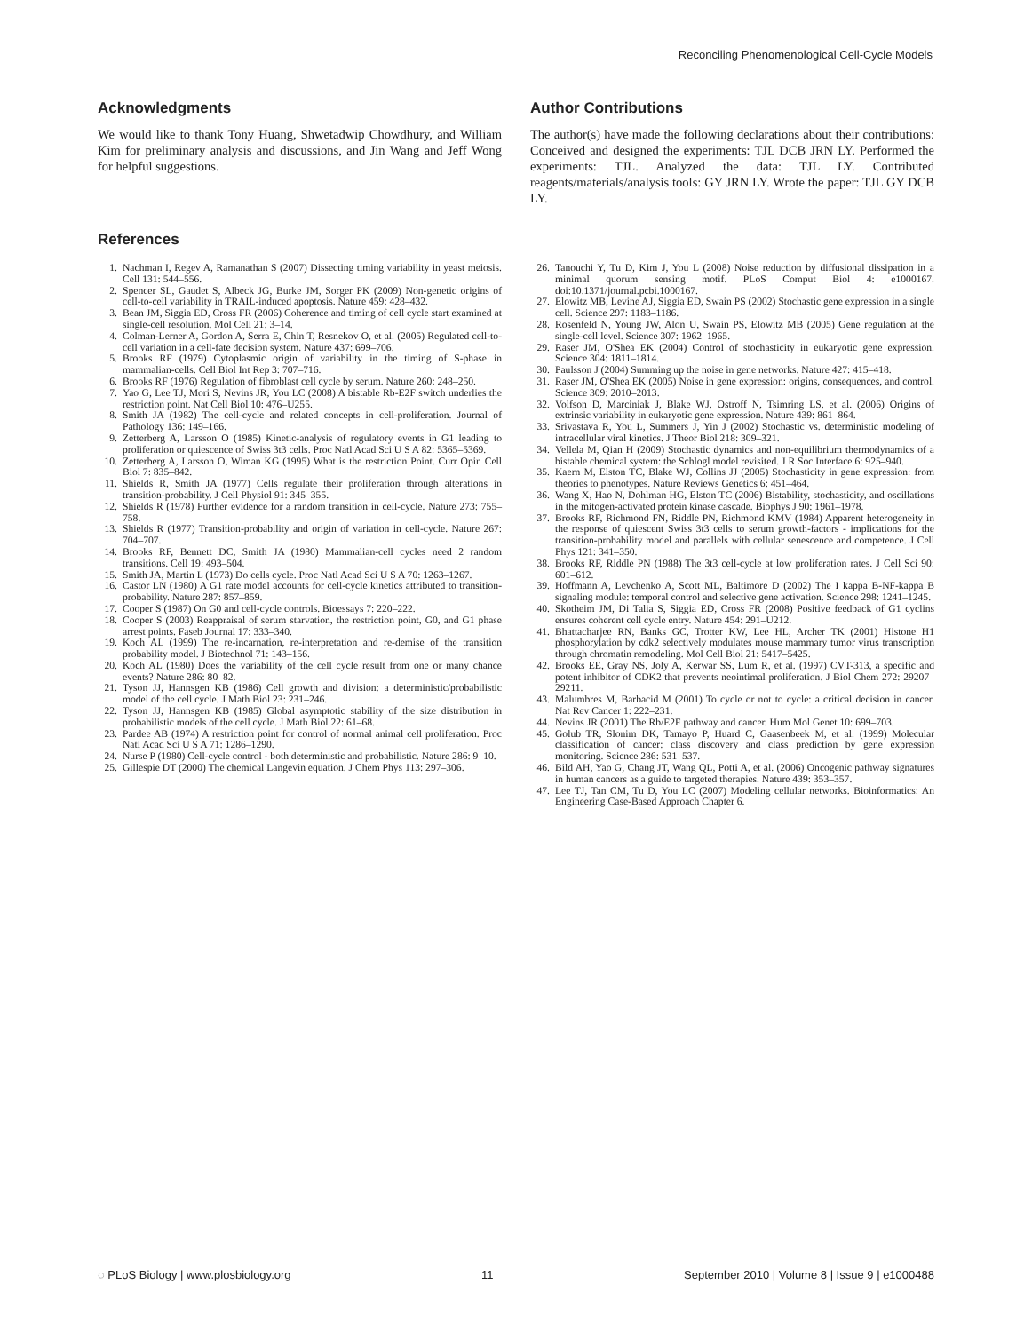Reconciling Phenomenological Cell-Cycle Models
Acknowledgments
We would like to thank Tony Huang, Shwetadwip Chowdhury, and William Kim for preliminary analysis and discussions, and Jin Wang and Jeff Wong for helpful suggestions.
Author Contributions
The author(s) have made the following declarations about their contributions: Conceived and designed the experiments: TJL DCB JRN LY. Performed the experiments: TJL. Analyzed the data: TJL LY. Contributed reagents/materials/analysis tools: GY JRN LY. Wrote the paper: TJL GY DCB LY.
References
1. Nachman I, Regev A, Ramanathan S (2007) Dissecting timing variability in yeast meiosis. Cell 131: 544–556.
2. Spencer SL, Gaudet S, Albeck JG, Burke JM, Sorger PK (2009) Non-genetic origins of cell-to-cell variability in TRAIL-induced apoptosis. Nature 459: 428–432.
3. Bean JM, Siggia ED, Cross FR (2006) Coherence and timing of cell cycle start examined at single-cell resolution. Mol Cell 21: 3–14.
4. Colman-Lerner A, Gordon A, Serra E, Chin T, Resnekov O, et al. (2005) Regulated cell-to-cell variation in a cell-fate decision system. Nature 437: 699–706.
5. Brooks RF (1979) Cytoplasmic origin of variability in the timing of S-phase in mammalian-cells. Cell Biol Int Rep 3: 707–716.
6. Brooks RF (1976) Regulation of fibroblast cell cycle by serum. Nature 260: 248–250.
7. Yao G, Lee TJ, Mori S, Nevins JR, You LC (2008) A bistable Rb-E2F switch underlies the restriction point. Nat Cell Biol 10: 476–U255.
8. Smith JA (1982) The cell-cycle and related concepts in cell-proliferation. Journal of Pathology 136: 149–166.
9. Zetterberg A, Larsson O (1985) Kinetic-analysis of regulatory events in G1 leading to proliferation or quiescence of Swiss 3t3 cells. Proc Natl Acad Sci U S A 82: 5365–5369.
10. Zetterberg A, Larsson O, Wiman KG (1995) What is the restriction Point. Curr Opin Cell Biol 7: 835–842.
11. Shields R, Smith JA (1977) Cells regulate their proliferation through alterations in transition-probability. J Cell Physiol 91: 345–355.
12. Shields R (1978) Further evidence for a random transition in cell-cycle. Nature 273: 755–758.
13. Shields R (1977) Transition-probability and origin of variation in cell-cycle. Nature 267: 704–707.
14. Brooks RF, Bennett DC, Smith JA (1980) Mammalian-cell cycles need 2 random transitions. Cell 19: 493–504.
15. Smith JA, Martin L (1973) Do cells cycle. Proc Natl Acad Sci U S A 70: 1263–1267.
16. Castor LN (1980) A G1 rate model accounts for cell-cycle kinetics attributed to transition-probability. Nature 287: 857–859.
17. Cooper S (1987) On G0 and cell-cycle controls. Bioessays 7: 220–222.
18. Cooper S (2003) Reappraisal of serum starvation, the restriction point, G0, and G1 phase arrest points. Faseb Journal 17: 333–340.
19. Koch AL (1999) The re-incarnation, re-interpretation and re-demise of the transition probability model. J Biotechnol 71: 143–156.
20. Koch AL (1980) Does the variability of the cell cycle result from one or many chance events? Nature 286: 80–82.
21. Tyson JJ, Hannsgen KB (1986) Cell growth and division: a deterministic/probabilistic model of the cell cycle. J Math Biol 23: 231–246.
22. Tyson JJ, Hannsgen KB (1985) Global asymptotic stability of the size distribution in probabilistic models of the cell cycle. J Math Biol 22: 61–68.
23. Pardee AB (1974) A restriction point for control of normal animal cell proliferation. Proc Natl Acad Sci U S A 71: 1286–1290.
24. Nurse P (1980) Cell-cycle control - both deterministic and probabilistic. Nature 286: 9–10.
25. Gillespie DT (2000) The chemical Langevin equation. J Chem Phys 113: 297–306.
26. Tanouchi Y, Tu D, Kim J, You L (2008) Noise reduction by diffusional dissipation in a minimal quorum sensing motif. PLoS Comput Biol 4: e1000167. doi:10.1371/journal.pcbi.1000167.
27. Elowitz MB, Levine AJ, Siggia ED, Swain PS (2002) Stochastic gene expression in a single cell. Science 297: 1183–1186.
28. Rosenfeld N, Young JW, Alon U, Swain PS, Elowitz MB (2005) Gene regulation at the single-cell level. Science 307: 1962–1965.
29. Raser JM, O'Shea EK (2004) Control of stochasticity in eukaryotic gene expression. Science 304: 1811–1814.
30. Paulsson J (2004) Summing up the noise in gene networks. Nature 427: 415–418.
31. Raser JM, O'Shea EK (2005) Noise in gene expression: origins, consequences, and control. Science 309: 2010–2013.
32. Volfson D, Marciniak J, Blake WJ, Ostroff N, Tsimring LS, et al. (2006) Origins of extrinsic variability in eukaryotic gene expression. Nature 439: 861–864.
33. Srivastava R, You L, Summers J, Yin J (2002) Stochastic vs. deterministic modeling of intracellular viral kinetics. J Theor Biol 218: 309–321.
34. Vellela M, Qian H (2009) Stochastic dynamics and non-equilibrium thermodynamics of a bistable chemical system: the Schlogl model revisited. J R Soc Interface 6: 925–940.
35. Kaern M, Elston TC, Blake WJ, Collins JJ (2005) Stochasticity in gene expression: from theories to phenotypes. Nature Reviews Genetics 6: 451–464.
36. Wang X, Hao N, Dohlman HG, Elston TC (2006) Bistability, stochasticity, and oscillations in the mitogen-activated protein kinase cascade. Biophys J 90: 1961–1978.
37. Brooks RF, Richmond FN, Riddle PN, Richmond KMV (1984) Apparent heterogeneity in the response of quiescent Swiss 3t3 cells to serum growth-factors - implications for the transition-probability model and parallels with cellular senescence and competence. J Cell Phys 121: 341–350.
38. Brooks RF, Riddle PN (1988) The 3t3 cell-cycle at low proliferation rates. J Cell Sci 90: 601–612.
39. Hoffmann A, Levchenko A, Scott ML, Baltimore D (2002) The I kappa B-NF-kappa B signaling module: temporal control and selective gene activation. Science 298: 1241–1245.
40. Skotheim JM, Di Talia S, Siggia ED, Cross FR (2008) Positive feedback of G1 cyclins ensures coherent cell cycle entry. Nature 454: 291–U212.
41. Bhattacharjee RN, Banks GC, Trotter KW, Lee HL, Archer TK (2001) Histone H1 phosphorylation by cdk2 selectively modulates mouse mammary tumor virus transcription through chromatin remodeling. Mol Cell Biol 21: 5417–5425.
42. Brooks EE, Gray NS, Joly A, Kerwar SS, Lum R, et al. (1997) CVT-313, a specific and potent inhibitor of CDK2 that prevents neointimal proliferation. J Biol Chem 272: 29207–29211.
43. Malumbres M, Barbacid M (2001) To cycle or not to cycle: a critical decision in cancer. Nat Rev Cancer 1: 222–231.
44. Nevins JR (2001) The Rb/E2F pathway and cancer. Hum Mol Genet 10: 699–703.
45. Golub TR, Slonim DK, Tamayo P, Huard C, Gaasenbeek M, et al. (1999) Molecular classification of cancer: class discovery and class prediction by gene expression monitoring. Science 286: 531–537.
46. Bild AH, Yao G, Chang JT, Wang QL, Potti A, et al. (2006) Oncogenic pathway signatures in human cancers as a guide to targeted therapies. Nature 439: 353–357.
47. Lee TJ, Tan CM, Tu D, You LC (2007) Modeling cellular networks. Bioinformatics: An Engineering Case-Based Approach Chapter 6.
◌ PLoS Biology | www.plosbiology.org 11 September 2010 | Volume 8 | Issue 9 | e1000488